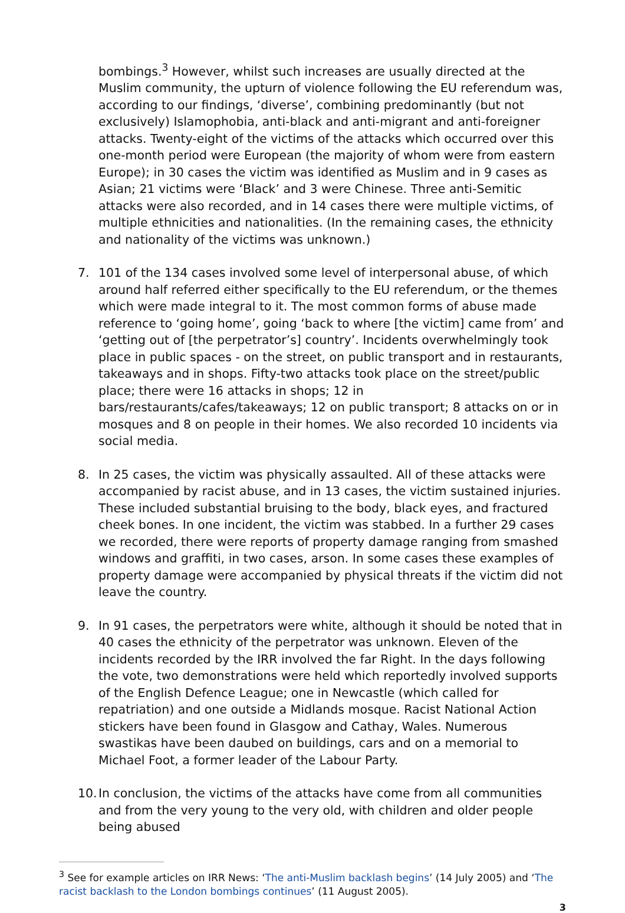bombings.<sup>3</sup> However, whilst such increases are usually directed at the Muslim community, the upturn of violence following the EU referendum was, according to our findings, ‘diverse’, combining predominantly (but not exclusively) Islamophobia, anti-black and anti-migrant and anti-foreigner attacks. Twenty-eight of the victims of the attacks which occurred over this one-month period were European (the majority of whom were from eastern Europe); in 30 cases the victim was identified as Muslim and in 9 cases as Asian; 21 victims were ‘Black’ and 3 were Chinese. Three anti-Semitic attacks were also recorded, and in 14 cases there were multiple victims, of multiple ethnicities and nationalities. (In the remaining cases, the ethnicity and nationality of the victims was unknown.)
7. 101 of the 134 cases involved some level of interpersonal abuse, of which around half referred either specifically to the EU referendum, or the themes which were made integral to it. The most common forms of abuse made reference to ‘going home’, going ‘back to where [the victim] came from’ and ‘getting out of [the perpetrator’s] country’. Incidents overwhelmingly took place in public spaces - on the street, on public transport and in restaurants, takeaways and in shops. Fifty-two attacks took place on the street/public place; there were 16 attacks in shops; 12 in bars/restaurants/cafes/takeaways; 12 on public transport; 8 attacks on or in mosques and 8 on people in their homes. We also recorded 10 incidents via social media.
8. In 25 cases, the victim was physically assaulted. All of these attacks were accompanied by racist abuse, and in 13 cases, the victim sustained injuries. These included substantial bruising to the body, black eyes, and fractured cheek bones. In one incident, the victim was stabbed. In a further 29 cases we recorded, there were reports of property damage ranging from smashed windows and graffiti, in two cases, arson. In some cases these examples of property damage were accompanied by physical threats if the victim did not leave the country.
9. In 91 cases, the perpetrators were white, although it should be noted that in 40 cases the ethnicity of the perpetrator was unknown. Eleven of the incidents recorded by the IRR involved the far Right. In the days following the vote, two demonstrations were held which reportedly involved supports of the English Defence League; one in Newcastle (which called for repatriation) and one outside a Midlands mosque. Racist National Action stickers have been found in Glasgow and Cathay, Wales. Numerous swastikas have been daubed on buildings, cars and on a memorial to Michael Foot, a former leader of the Labour Party.
10. In conclusion, the victims of the attacks have come from all communities and from the very young to the very old, with children and older people being abused
<sup>3</sup> See for example articles on IRR News: ‘The anti-Muslim backlash begins’ (14 July 2005) and ‘The racist backlash to the London bombings continues’ (11 August 2005).
3